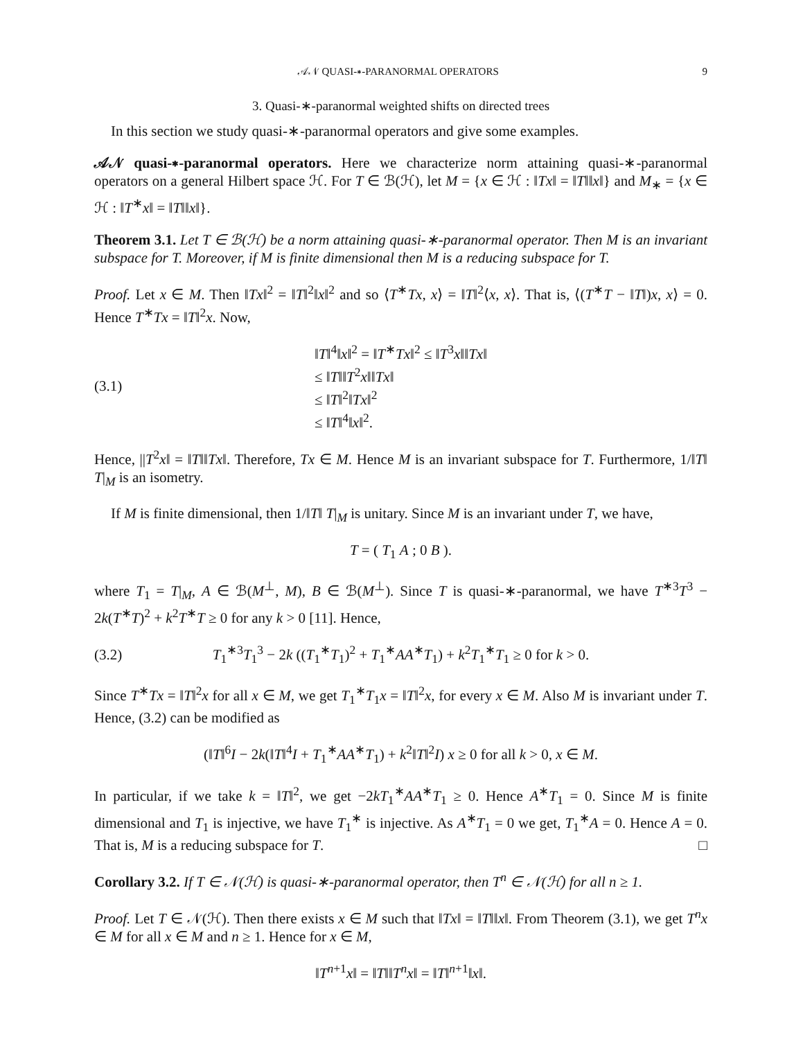𝒜𝒩 QUASI-∗-PARANORMAL OPERATORS 9
3. Quasi-∗-paranormal weighted shifts on directed trees
In this section we study quasi-∗-paranormal operators and give some examples.
𝒜𝒩 quasi-∗-paranormal operators. Here we characterize norm attaining quasi-∗-paranormal operators on a general Hilbert space ℋ. For T ∈ ℬ(ℋ), let M = {x ∈ ℋ : ‖Tx‖ = ‖T‖‖x‖} and M<sub>∗</sub> = {x ∈ ℋ : ‖T<sup>∗</sup>x‖ = ‖T‖‖x‖}.
Theorem 3.1. Let T ∈ ℬ(ℋ) be a norm attaining quasi-∗-paranormal operator. Then M is an invariant subspace for T. Moreover, if M is finite dimensional then M is a reducing subspace for T.
Proof. Let x ∈ M. Then ‖Tx‖<sup>2</sup> = ‖T‖<sup>2</sup>‖x‖<sup>2</sup> and so ⟨T<sup>∗</sup>Tx, x⟩ = ‖T‖<sup>2</sup>⟨x, x⟩. That is, ⟨(T<sup>∗</sup>T − ‖T‖)x, x⟩ = 0. Hence T<sup>∗</sup>Tx = ‖T‖<sup>2</sup>x. Now,
(3.1) ‖T‖<sup>4</sup>‖x‖<sup>2</sup> = ‖T<sup>∗</sup>Tx‖<sup>2</sup> ≤ ‖T<sup>3</sup>x‖‖Tx‖
≤ ‖T‖‖T<sup>2</sup>x‖‖Tx‖
≤ ‖T‖<sup>2</sup>‖Tx‖<sup>2</sup>
≤ ‖T‖<sup>4</sup>‖x‖<sup>2</sup>.
Hence, ||T<sup>2</sup>x‖ = ‖T‖‖Tx‖. Therefore, Tx ∈ M. Hence M is an invariant subspace for T. Furthermore, 1/‖T‖ T|<sub>M</sub> is an isometry.
If M is finite dimensional, then 1/‖T‖ T|<sub>M</sub> is unitary. Since M is an invariant under T, we have,
T = ( T<sub>1</sub> A ; 0 B ).
where T<sub>1</sub> = T|<sub>M</sub>, A ∈ ℬ(M<sup>⊥</sup>, M), B ∈ ℬ(M<sup>⊥</sup>). Since T is quasi-∗-paranormal, we have T<sup>∗3</sup>T<sup>3</sup> − 2k(T<sup>∗</sup>T)<sup>2</sup> + k<sup>2</sup>T<sup>∗</sup>T ≥ 0 for any k > 0 [11]. Hence,
(3.2) T<sub>1</sub><sup>∗3</sup>T<sub>1</sub><sup>3</sup> − 2k ((T<sub>1</sub><sup>∗</sup>T<sub>1</sub>)<sup>2</sup> + T<sub>1</sub><sup>∗</sup>AA<sup>∗</sup>T<sub>1</sub>) + k<sup>2</sup>T<sub>1</sub><sup>∗</sup>T<sub>1</sub> ≥ 0 for k > 0.
Since T<sup>∗</sup>Tx = ‖T‖<sup>2</sup>x for all x ∈ M, we get T<sub>1</sub><sup>∗</sup>T<sub>1</sub>x = ‖T‖<sup>2</sup>x, for every x ∈ M. Also M is invariant under T. Hence, (3.2) can be modified as
(‖T‖<sup>6</sup>I − 2k(‖T‖<sup>4</sup>I + T<sub>1</sub><sup>∗</sup>AA<sup>∗</sup>T<sub>1</sub>) + k<sup>2</sup>‖T‖<sup>2</sup>I) x ≥ 0 for all k > 0, x ∈ M.
In particular, if we take k = ‖T‖<sup>2</sup>, we get −2kT<sub>1</sub><sup>∗</sup>AA<sup>∗</sup>T<sub>1</sub> ≥ 0. Hence A<sup>∗</sup>T<sub>1</sub> = 0. Since M is finite dimensional and T<sub>1</sub> is injective, we have T<sub>1</sub><sup>∗</sup> is injective. As A<sup>∗</sup>T<sub>1</sub> = 0 we get, T<sub>1</sub><sup>∗</sup>A = 0. Hence A = 0. That is, M is a reducing subspace for T. □
Corollary 3.2. If T ∈ 𝒩(ℋ) is quasi-∗-paranormal operator, then T<sup>n</sup> ∈ 𝒩(ℋ) for all n ≥ 1.
Proof. Let T ∈ 𝒩(ℋ). Then there exists x ∈ M such that ‖Tx‖ = ‖T‖‖x‖. From Theorem (3.1), we get T<sup>n</sup>x ∈ M for all x ∈ M and n ≥ 1. Hence for x ∈ M,
‖T<sup>n+1</sup>x‖ = ‖T‖‖T<sup>n</sup>x‖ = ‖T‖<sup>n+1</sup>‖x‖.